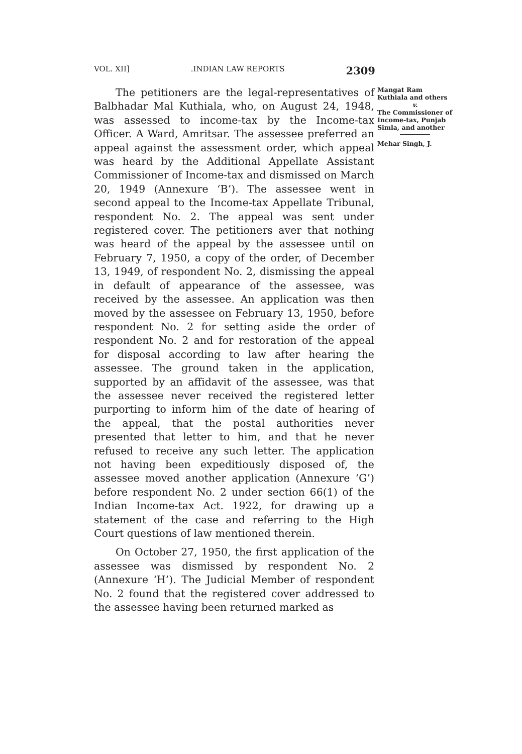VOL. XII].INDIAN LAW REPORTS 2309
The petitioners are the legal-representatives of Balbhadar Mal Kuthiala, who, on August 24, 1948, was assessed to income-tax by the Income-tax Officer. A Ward, Amritsar. The assessee preferred an appeal against the assessment order, which appeal was heard by the Additional Appellate Assistant Commissioner of Income-tax and dismissed on March 20, 1949 (Annexure ‘B’). The assessee went in second appeal to the Income-tax Appellate Tribunal, respondent No. 2. The appeal was sent under registered cover. The petitioners aver that nothing was heard of the appeal by the assessee until on February 7, 1950, a copy of the order, of December 13, 1949, of respondent No. 2, dismissing the appeal in default of appearance of the assessee, was received by the assessee. An application was then moved by the assessee on February 13, 1950, before respondent No. 2 for setting aside the order of respondent No. 2 and for restoration of the appeal for disposal according to law after hearing the assessee. The ground taken in the application, supported by an affidavit of the assessee, was that the assessee never received the registered letter purporting to inform him of the date of hearing of the appeal, that the postal authorities never presented that letter to him, and that he never refused to receive any such letter. The application not having been expeditiously disposed of, the assessee moved another application (Annexure ‘G’) before respondent No. 2 under section 66(1) of the Indian Income-tax Act. 1922, for drawing up a statement of the case and referring to the High Court questions of law mentioned therein.
On October 27, 1950, the first application of the assessee was dismissed by respondent No. 2 (Annexure ‘H’). The Judicial Member of respondent No. 2 found that the registered cover addressed to the assessee having been returned marked as
Mangat Ram Kuthiala and others
v.
The Commissioner of Income-tax, Punjab Simla, and another
Mehar Singh, J.